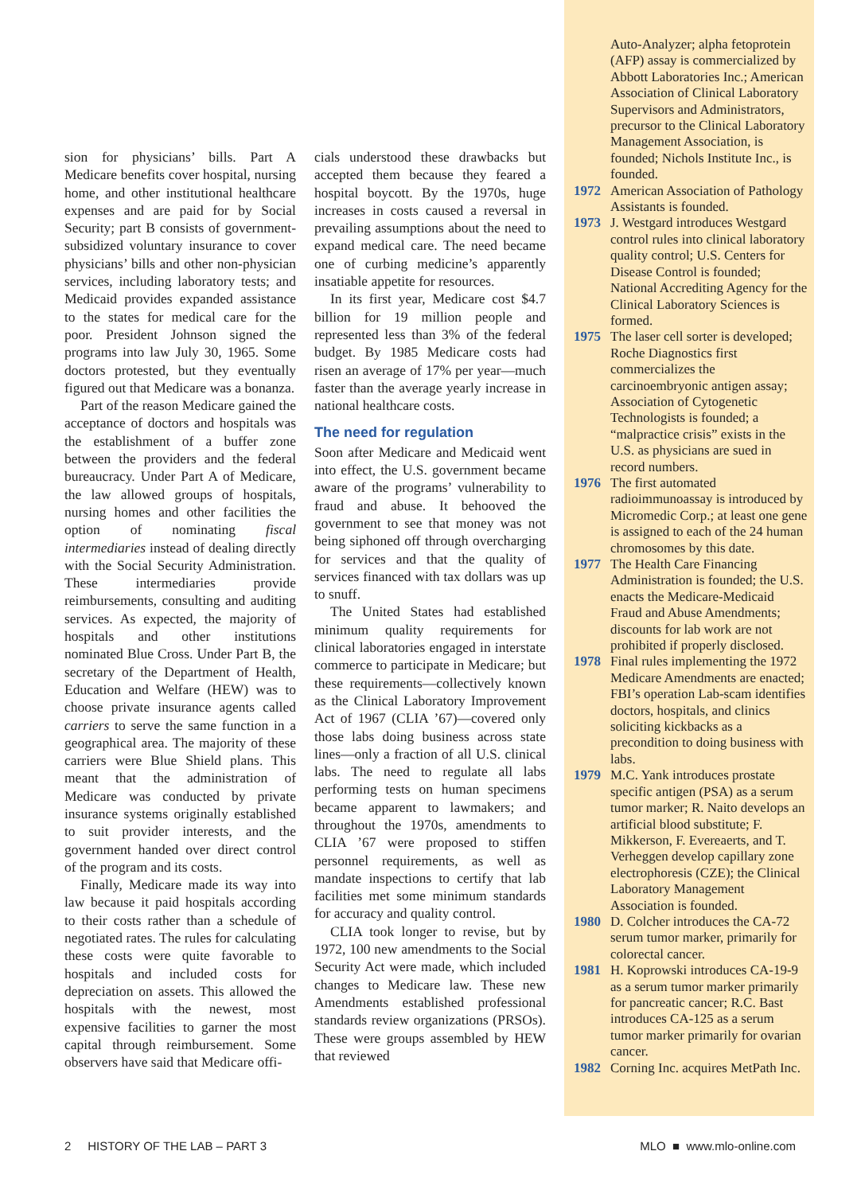sion for physicians’ bills. Part A Medicare benefits cover hospital, nursing home, and other institutional healthcare expenses and are paid for by Social Security; part B consists of government-subsidized voluntary insurance to cover physicians’ bills and other non-physician services, including laboratory tests; and Medicaid provides expanded assistance to the states for medical care for the poor. President Johnson signed the programs into law July 30, 1965. Some doctors protested, but they eventually figured out that Medicare was a bonanza.
Part of the reason Medicare gained the acceptance of doctors and hospitals was the establishment of a buffer zone between the providers and the federal bureaucracy. Under Part A of Medicare, the law allowed groups of hospitals, nursing homes and other facilities the option of nominating fiscal intermediaries instead of dealing directly with the Social Security Administration. These intermediaries provide reimbursements, consulting and auditing services. As expected, the majority of hospitals and other institutions nominated Blue Cross. Under Part B, the secretary of the Department of Health, Education and Welfare (HEW) was to choose private insurance agents called carriers to serve the same function in a geographical area. The majority of these carriers were Blue Shield plans. This meant that the administration of Medicare was conducted by private insurance systems originally established to suit provider interests, and the government handed over direct control of the program and its costs.
Finally, Medicare made its way into law because it paid hospitals according to their costs rather than a schedule of negotiated rates. The rules for calculating these costs were quite favorable to hospitals and included costs for depreciation on assets. This allowed the hospitals with the newest, most expensive facilities to garner the most capital through reimbursement. Some observers have said that Medicare offi-
cials understood these drawbacks but accepted them because they feared a hospital boycott. By the 1970s, huge increases in costs caused a reversal in prevailing assumptions about the need to expand medical care. The need became one of curbing medicine’s apparently insatiable appetite for resources.
In its first year, Medicare cost $4.7 billion for 19 million people and represented less than 3% of the federal budget. By 1985 Medicare costs had risen an average of 17% per year—much faster than the average yearly increase in national healthcare costs.
The need for regulation
Soon after Medicare and Medicaid went into effect, the U.S. government became aware of the programs’ vulnerability to fraud and abuse. It behooved the government to see that money was not being siphoned off through overcharging for services and that the quality of services financed with tax dollars was up to snuff.
The United States had established minimum quality requirements for clinical laboratories engaged in interstate commerce to participate in Medicare; but these requirements—collectively known as the Clinical Laboratory Improvement Act of 1967 (CLIA ’67)—covered only those labs doing business across state lines—only a fraction of all U.S. clinical labs. The need to regulate all labs performing tests on human specimens became apparent to lawmakers; and throughout the 1970s, amendments to CLIA ’67 were proposed to stiffen personnel requirements, as well as mandate inspections to certify that lab facilities met some minimum standards for accuracy and quality control.
CLIA took longer to revise, but by 1972, 100 new amendments to the Social Security Act were made, which included changes to Medicare law. These new Amendments established professional standards review organizations (PRSOs). These were groups assembled by HEW that reviewed
Auto-Analyzer; alpha fetoprotein (AFP) assay is commercialized by Abbott Laboratories Inc.; American Association of Clinical Laboratory Supervisors and Administrators, precursor to the Clinical Laboratory Management Association, is founded; Nichols Institute Inc., is founded.
1972 American Association of Pathology Assistants is founded.
1973 J. Westgard introduces Westgard control rules into clinical laboratory quality control; U.S. Centers for Disease Control is founded; National Accrediting Agency for the Clinical Laboratory Sciences is formed.
1975 The laser cell sorter is developed; Roche Diagnostics first commercializes the carcinoembryonic antigen assay; Association of Cytogenetic Technologists is founded; a “malpractice crisis” exists in the U.S. as physicians are sued in record numbers.
1976 The first automated radioimmunoassay is introduced by Micromedic Corp.; at least one gene is assigned to each of the 24 human chromosomes by this date.
1977 The Health Care Financing Administration is founded; the U.S. enacts the Medicare-Medicaid Fraud and Abuse Amendments; discounts for lab work are not prohibited if properly disclosed.
1978 Final rules implementing the 1972 Medicare Amendments are enacted; FBI’s operation Lab-scam identifies doctors, hospitals, and clinics soliciting kickbacks as a precondition to doing business with labs.
1979 M.C. Yank introduces prostate specific antigen (PSA) as a serum tumor marker; R. Naito develops an artificial blood substitute; F. Mikkerson, F. Evereaerts, and T. Verheggen develop capillary zone electrophoresis (CZE); the Clinical Laboratory Management Association is founded.
1980 D. Colcher introduces the CA-72 serum tumor marker, primarily for colorectal cancer.
1981 H. Koprowski introduces CA-19-9 as a serum tumor marker primarily for pancreatic cancer; R.C. Bast introduces CA-125 as a serum tumor marker primarily for ovarian cancer.
1982 Corning Inc. acquires MetPath Inc.
2 HISTORY OF THE LAB – PART 3 MLO ■ www.mlo-online.com